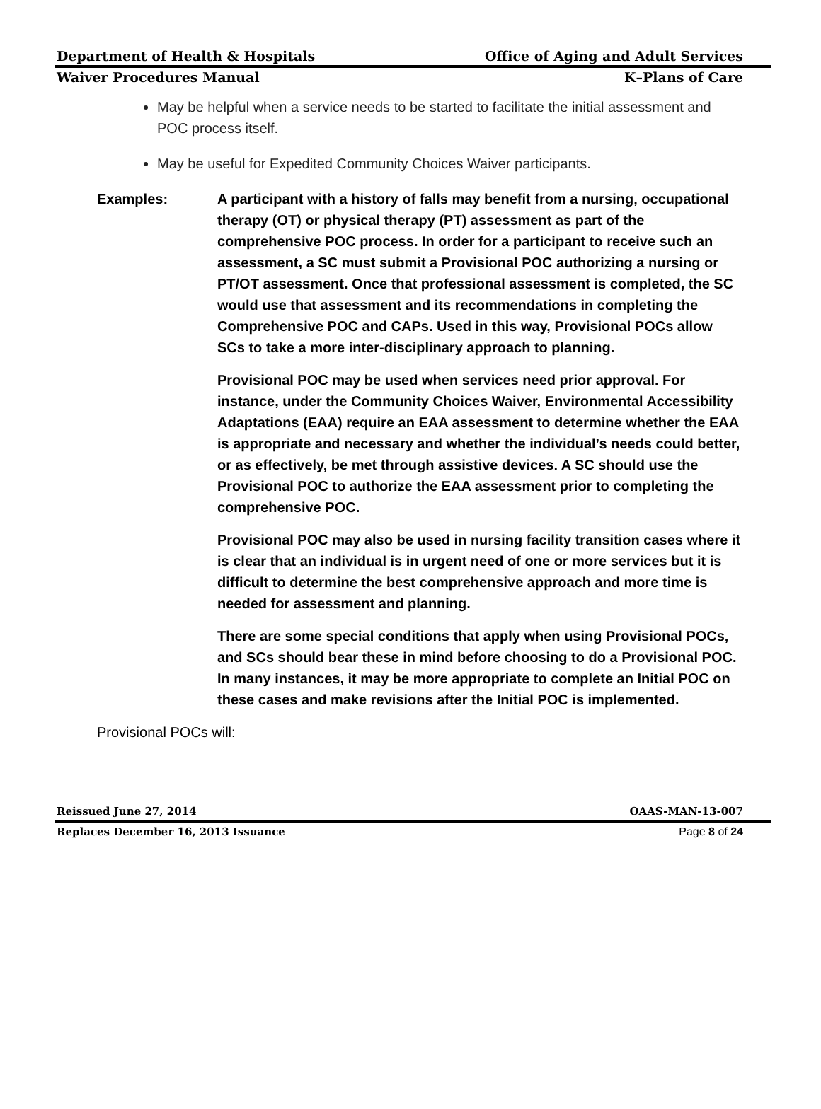Department of Health & Hospitals Office of Aging and Adult Services
Waiver Procedures Manual K–Plans of Care
May be helpful when a service needs to be started to facilitate the initial assessment and POC process itself.
May be useful for Expedited Community Choices Waiver participants.
Examples: A participant with a history of falls may benefit from a nursing, occupational therapy (OT) or physical therapy (PT) assessment as part of the comprehensive POC process. In order for a participant to receive such an assessment, a SC must submit a Provisional POC authorizing a nursing or PT/OT assessment. Once that professional assessment is completed, the SC would use that assessment and its recommendations in completing the Comprehensive POC and CAPs. Used in this way, Provisional POCs allow SCs to take a more inter-disciplinary approach to planning.
Provisional POC may be used when services need prior approval. For instance, under the Community Choices Waiver, Environmental Accessibility Adaptations (EAA) require an EAA assessment to determine whether the EAA is appropriate and necessary and whether the individual’s needs could better, or as effectively, be met through assistive devices. A SC should use the Provisional POC to authorize the EAA assessment prior to completing the comprehensive POC.
Provisional POC may also be used in nursing facility transition cases where it is clear that an individual is in urgent need of one or more services but it is difficult to determine the best comprehensive approach and more time is needed for assessment and planning.
There are some special conditions that apply when using Provisional POCs, and SCs should bear these in mind before choosing to do a Provisional POC. In many instances, it may be more appropriate to complete an Initial POC on these cases and make revisions after the Initial POC is implemented.
Provisional POCs will:
Reissued June 27, 2014 OAAS-MAN-13-007
Replaces December 16, 2013 Issuance Page 8 of 24